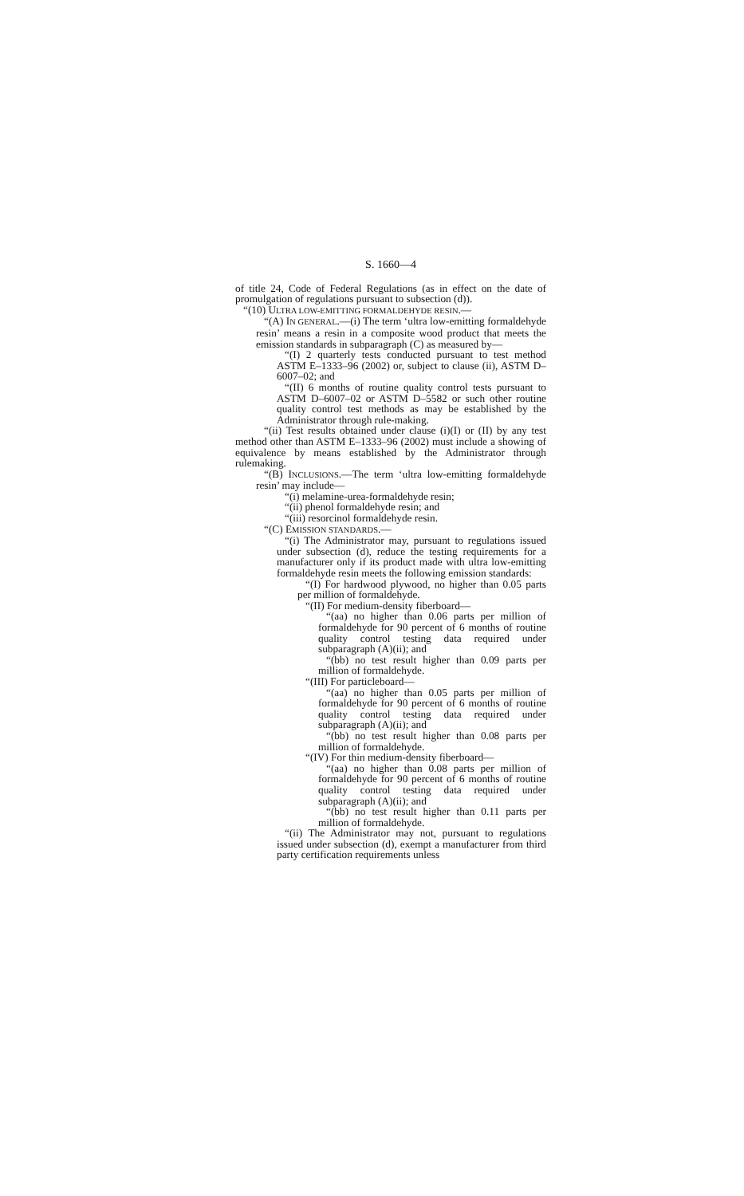S. 1660—4
of title 24, Code of Federal Regulations (as in effect on the date of promulgation of regulations pursuant to subsection (d)).
“(10) ULTRA LOW-EMITTING FORMALDEHYDE RESIN.—
“(A) IN GENERAL.—(i) The term ‘ultra low-emitting formaldehyde resin’ means a resin in a composite wood product that meets the emission standards in subparagraph (C) as measured by—
“(I) 2 quarterly tests conducted pursuant to test method ASTM E–1333–96 (2002) or, subject to clause (ii), ASTM D–6007–02; and
“(II) 6 months of routine quality control tests pursuant to ASTM D–6007–02 or ASTM D–5582 or such other routine quality control test methods as may be established by the Administrator through rule-making.
“(ii) Test results obtained under clause (i)(I) or (II) by any test method other than ASTM E–1333–96 (2002) must include a showing of equivalence by means established by the Administrator through rulemaking.
“(B) INCLUSIONS.—The term ‘ultra low-emitting formaldehyde resin’ may include—
“(i) melamine-urea-formaldehyde resin;
“(ii) phenol formaldehyde resin; and
“(iii) resorcinol formaldehyde resin.
“(C) EMISSION STANDARDS.—
“(i) The Administrator may, pursuant to regulations issued under subsection (d), reduce the testing requirements for a manufacturer only if its product made with ultra low-emitting formaldehyde resin meets the following emission standards:
“(I) For hardwood plywood, no higher than 0.05 parts per million of formaldehyde.
“(II) For medium-density fiberboard—
“(aa) no higher than 0.06 parts per million of formaldehyde for 90 percent of 6 months of routine quality control testing data required under subparagraph (A)(ii); and
“(bb) no test result higher than 0.09 parts per million of formaldehyde.
“(III) For particleboard—
“(aa) no higher than 0.05 parts per million of formaldehyde for 90 percent of 6 months of routine quality control testing data required under subparagraph (A)(ii); and
“(bb) no test result higher than 0.08 parts per million of formaldehyde.
“(IV) For thin medium-density fiberboard—
“(aa) no higher than 0.08 parts per million of formaldehyde for 90 percent of 6 months of routine quality control testing data required under subparagraph (A)(ii); and
“(bb) no test result higher than 0.11 parts per million of formaldehyde.
“(ii) The Administrator may not, pursuant to regulations issued under subsection (d), exempt a manufacturer from third party certification requirements unless